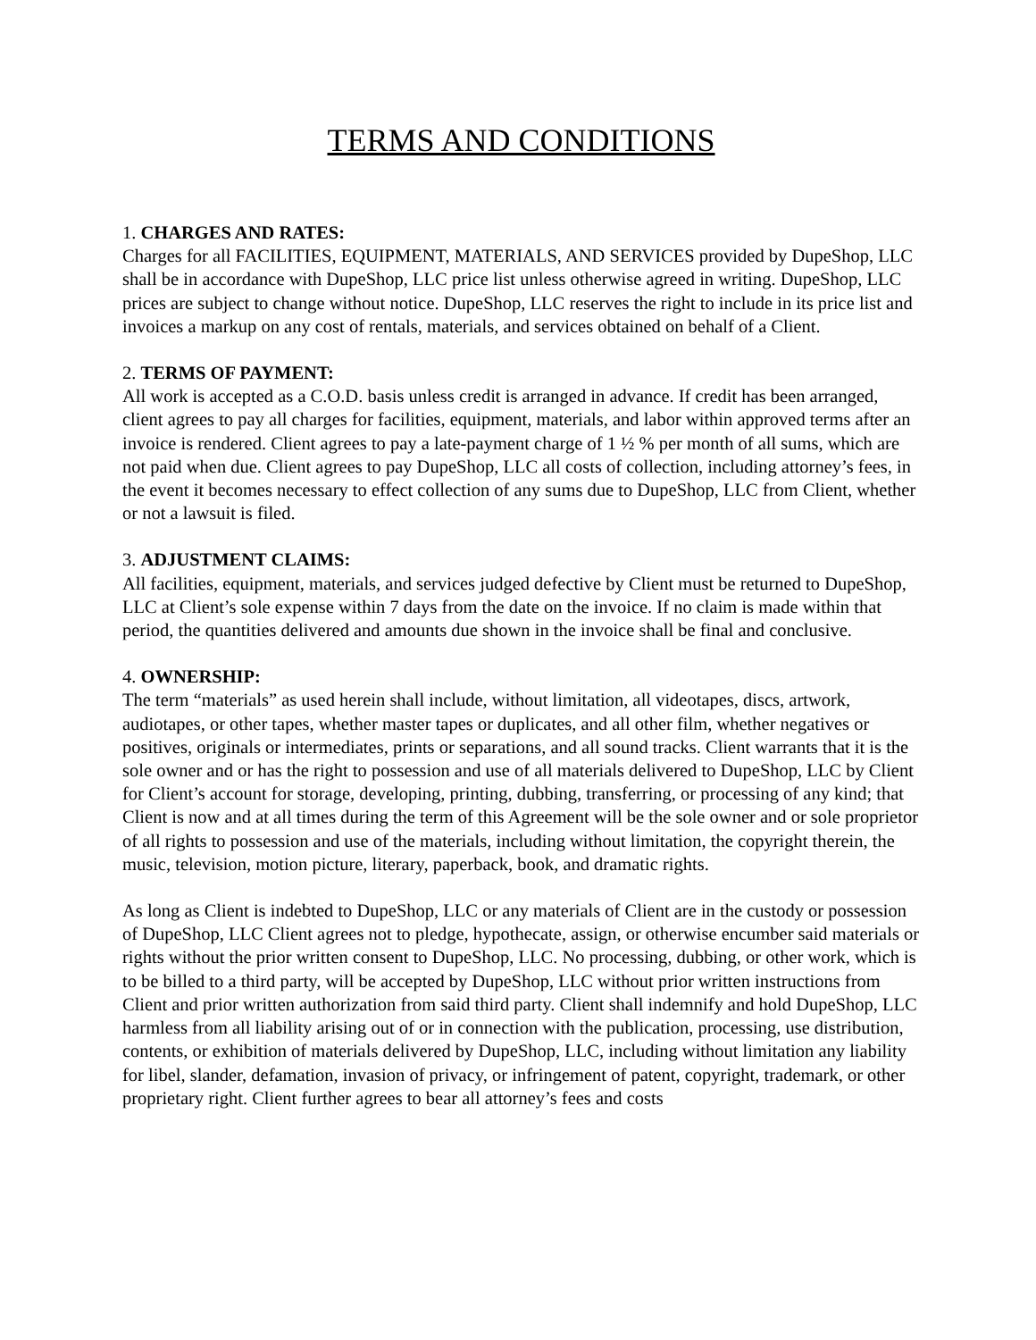TERMS AND CONDITIONS
1. CHARGES AND RATES:
Charges for all FACILITIES, EQUIPMENT, MATERIALS, AND SERVICES provided by DupeShop, LLC shall be in accordance with DupeShop, LLC price list unless otherwise agreed in writing. DupeShop, LLC prices are subject to change without notice. DupeShop, LLC reserves the right to include in its price list and invoices a markup on any cost of rentals, materials, and services obtained on behalf of a Client.
2. TERMS OF PAYMENT:
All work is accepted as a C.O.D. basis unless credit is arranged in advance. If credit has been arranged, client agrees to pay all charges for facilities, equipment, materials, and labor within approved terms after an invoice is rendered. Client agrees to pay a late-payment charge of 1 ½ % per month of all sums, which are not paid when due. Client agrees to pay DupeShop, LLC all costs of collection, including attorney’s fees, in the event it becomes necessary to effect collection of any sums due to DupeShop, LLC from Client, whether or not a lawsuit is filed.
3. ADJUSTMENT CLAIMS:
All facilities, equipment, materials, and services judged defective by Client must be returned to DupeShop, LLC at Client’s sole expense within 7 days from the date on the invoice. If no claim is made within that period, the quantities delivered and amounts due shown in the invoice shall be final and conclusive.
4. OWNERSHIP:
The term “materials” as used herein shall include, without limitation, all videotapes, discs, artwork, audiotapes, or other tapes, whether master tapes or duplicates, and all other film, whether negatives or positives, originals or intermediates, prints or separations, and all sound tracks. Client warrants that it is the sole owner and or has the right to possession and use of all materials delivered to DupeShop, LLC by Client for Client’s account for storage, developing, printing, dubbing, transferring, or processing of any kind; that Client is now and at all times during the term of this Agreement will be the sole owner and or sole proprietor of all rights to possession and use of the materials, including without limitation, the copyright therein, the music, television, motion picture, literary, paperback, book, and dramatic rights.
As long as Client is indebted to DupeShop, LLC or any materials of Client are in the custody or possession of DupeShop, LLC Client agrees not to pledge, hypothecate, assign, or otherwise encumber said materials or rights without the prior written consent to DupeShop, LLC. No processing, dubbing, or other work, which is to be billed to a third party, will be accepted by DupeShop, LLC without prior written instructions from Client and prior written authorization from said third party. Client shall indemnify and hold DupeShop, LLC harmless from all liability arising out of or in connection with the publication, processing, use distribution, contents, or exhibition of materials delivered by DupeShop, LLC, including without limitation any liability for libel, slander, defamation, invasion of privacy, or infringement of patent, copyright, trademark, or other proprietary right. Client further agrees to bear all attorney’s fees and costs